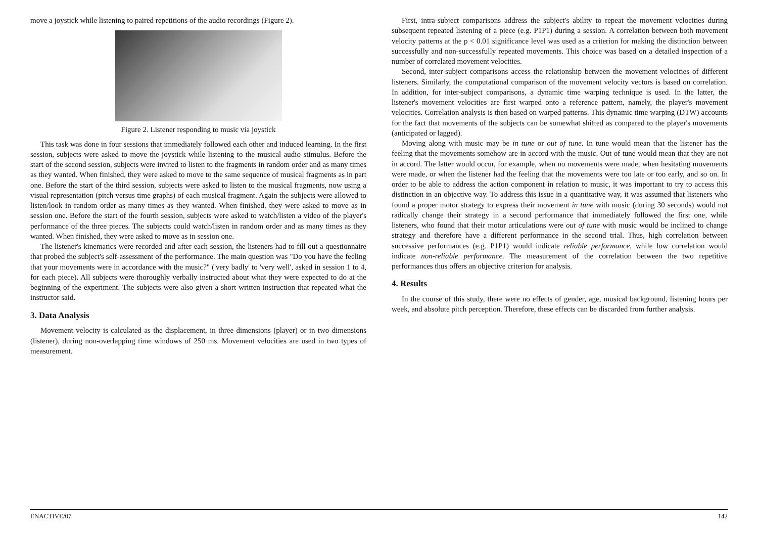move a joystick while listening to paired repetitions of the audio recordings (Figure 2).
Figure 2. Listener responding to music via joystick
This task was done in four sessions that immediately followed each other and induced learning. In the first session, subjects were asked to move the joystick while listening to the musical audio stimulus. Before the start of the second session, subjects were invited to listen to the fragments in random order and as many times as they wanted. When finished, they were asked to move to the same sequence of musical fragments as in part one. Before the start of the third session, subjects were asked to listen to the musical fragments, now using a visual representation (pitch versus time graphs) of each musical fragment. Again the subjects were allowed to listen/look in random order as many times as they wanted. When finished, they were asked to move as in session one. Before the start of the fourth session, subjects were asked to watch/listen a video of the player's performance of the three pieces. The subjects could watch/listen in random order and as many times as they wanted. When finished, they were asked to move as in session one.
The listener's kinematics were recorded and after each session, the listeners had to fill out a questionnaire that probed the subject's self-assessment of the performance. The main question was "Do you have the feeling that your movements were in accordance with the music?" ('very badly' to 'very well', asked in session 1 to 4, for each piece). All subjects were thoroughly verbally instructed about what they were expected to do at the beginning of the experiment. The subjects were also given a short written instruction that repeated what the instructor said.
3. Data Analysis
Movement velocity is calculated as the displacement, in three dimensions (player) or in two dimensions (listener), during non-overlapping time windows of 250 ms. Movement velocities are used in two types of measurement.
First, intra-subject comparisons address the subject's ability to repeat the movement velocities during subsequent repeated listening of a piece (e.g. P1P1) during a session. A correlation between both movement velocity patterns at the p < 0.01 significance level was used as a criterion for making the distinction between successfully and non-successfully repeated movements. This choice was based on a detailed inspection of a number of correlated movement velocities.
Second, inter-subject comparisons access the relationship between the movement velocities of different listeners. Similarly, the computational comparison of the movement velocity vectors is based on correlation. In addition, for inter-subject comparisons, a dynamic time warping technique is used. In the latter, the listener's movement velocities are first warped onto a reference pattern, namely, the player's movement velocities. Correlation analysis is then based on warped patterns. This dynamic time warping (DTW) accounts for the fact that movements of the subjects can be somewhat shifted as compared to the player's movements (anticipated or lagged).
Moving along with music may be in tune or out of tune. In tune would mean that the listener has the feeling that the movements somehow are in accord with the music. Out of tune would mean that they are not in accord. The latter would occur, for example, when no movements were made, when hesitating movements were made, or when the listener had the feeling that the movements were too late or too early, and so on. In order to be able to address the action component in relation to music, it was important to try to access this distinction in an objective way. To address this issue in a quantitative way, it was assumed that listeners who found a proper motor strategy to express their movement in tune with music (during 30 seconds) would not radically change their strategy in a second performance that immediately followed the first one, while listeners, who found that their motor articulations were out of tune with music would be inclined to change strategy and therefore have a different performance in the second trial. Thus, high correlation between successive performances (e.g. P1P1) would indicate reliable performance, while low correlation would indicate non-reliable performance. The measurement of the correlation between the two repetitive performances thus offers an objective criterion for analysis.
4. Results
In the course of this study, there were no effects of gender, age, musical background, listening hours per week, and absolute pitch perception. Therefore, these effects can be discarded from further analysis.
ENACTIVE/07 142